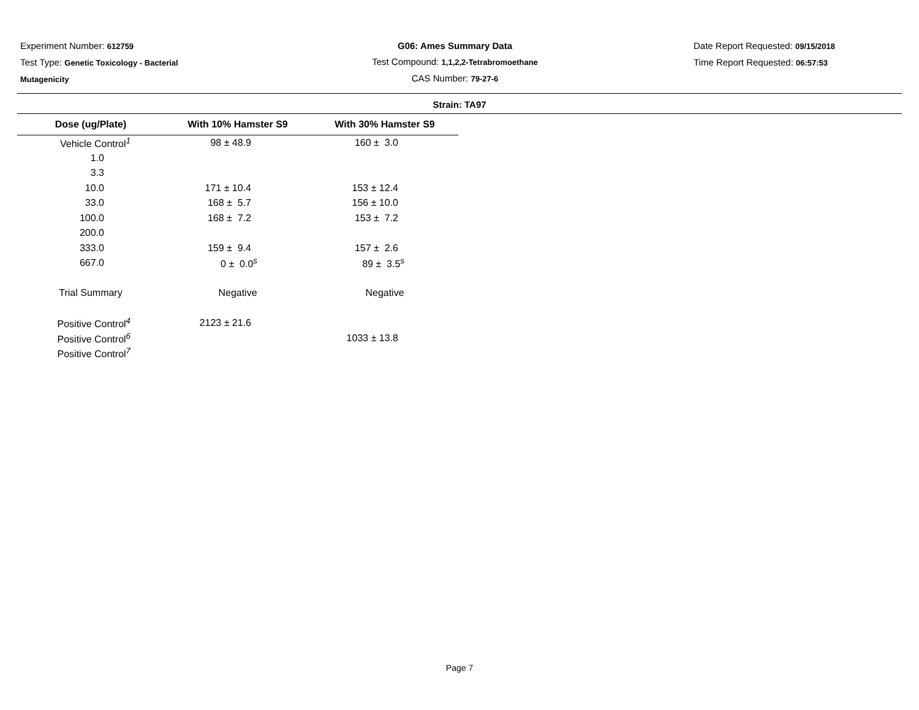Experiment Number: 612759
Test Type: Genetic Toxicology - Bacterial
Mutagenicity
G06: Ames Summary Data
Test Compound: 1,1,2,2-Tetrabromoethane
CAS Number: 79-27-6
Date Report Requested: 09/15/2018
Time Report Requested: 06:57:53
Strain: TA97
| Dose (ug/Plate) | With 10% Hamster S9 | With 30% Hamster S9 |
| --- | --- | --- |
| Vehicle Control<sup>1</sup> | 98 ± 48.9 | 160 ± 3.0 |
| 1.0 | | |
| 3.3 | | |
| 10.0 | 171 ± 10.4 | 153 ± 12.4 |
| 33.0 | 168 ± 5.7 | 156 ± 10.0 |
| 100.0 | 168 ± 7.2 | 153 ± 7.2 |
| 200.0 | | |
| 333.0 | 159 ± 9.4 | 157 ± 2.6 |
| 667.0 | 0 ± 0.0<sup>s</sup> | 89 ± 3.5<sup>s</sup> |
| Trial Summary | Negative | Negative |
| Positive Control<sup>4</sup> | 2123 ± 21.6 | |
| Positive Control<sup>6</sup> | | 1033 ± 13.8 |
| Positive Control<sup>7</sup> | | |
Page 7